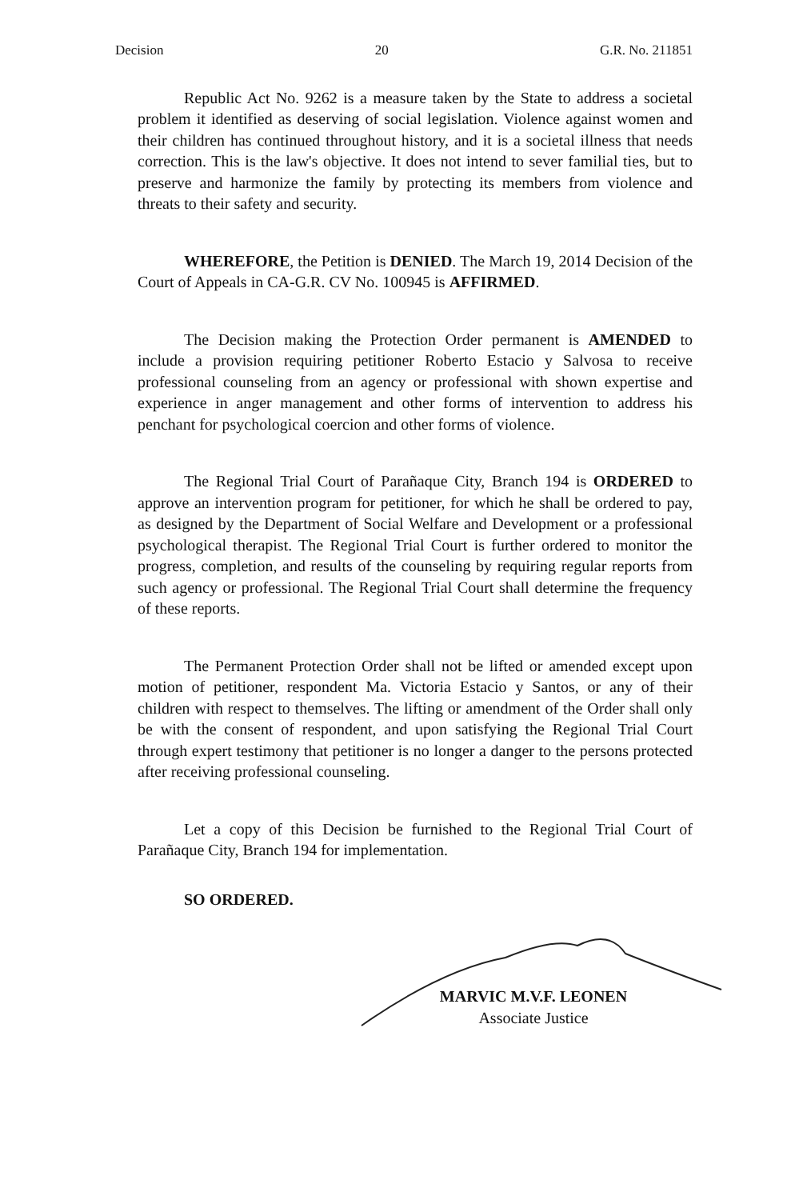Decision 20 G.R. No. 211851
Republic Act No. 9262 is a measure taken by the State to address a societal problem it identified as deserving of social legislation. Violence against women and their children has continued throughout history, and it is a societal illness that needs correction. This is the law's objective. It does not intend to sever familial ties, but to preserve and harmonize the family by protecting its members from violence and threats to their safety and security.
WHEREFORE, the Petition is DENIED. The March 19, 2014 Decision of the Court of Appeals in CA-G.R. CV No. 100945 is AFFIRMED.
The Decision making the Protection Order permanent is AMENDED to include a provision requiring petitioner Roberto Estacio y Salvosa to receive professional counseling from an agency or professional with shown expertise and experience in anger management and other forms of intervention to address his penchant for psychological coercion and other forms of violence.
The Regional Trial Court of Parañaque City, Branch 194 is ORDERED to approve an intervention program for petitioner, for which he shall be ordered to pay, as designed by the Department of Social Welfare and Development or a professional psychological therapist. The Regional Trial Court is further ordered to monitor the progress, completion, and results of the counseling by requiring regular reports from such agency or professional. The Regional Trial Court shall determine the frequency of these reports.
The Permanent Protection Order shall not be lifted or amended except upon motion of petitioner, respondent Ma. Victoria Estacio y Santos, or any of their children with respect to themselves. The lifting or amendment of the Order shall only be with the consent of respondent, and upon satisfying the Regional Trial Court through expert testimony that petitioner is no longer a danger to the persons protected after receiving professional counseling.
Let a copy of this Decision be furnished to the Regional Trial Court of Parañaque City, Branch 194 for implementation.
SO ORDERED.
MARVIC M.V.F. LEONEN
Associate Justice